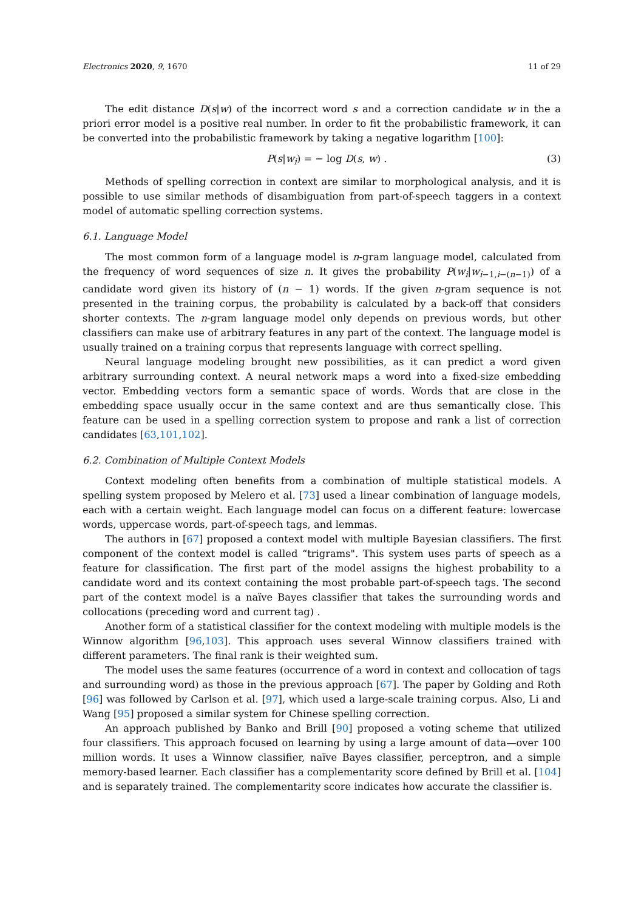Electronics 2020, 9, 1670 11 of 29
The edit distance D(s|w) of the incorrect word s and a correction candidate w in the a priori error model is a positive real number. In order to fit the probabilistic framework, it can be converted into the probabilistic framework by taking a negative logarithm [100]:
P(s|w<sub>i</sub>) = − log D(s, w) . (3)
Methods of spelling correction in context are similar to morphological analysis, and it is possible to use similar methods of disambiguation from part-of-speech taggers in a context model of automatic spelling correction systems.
6.1. Language Model
The most common form of a language model is n-gram language model, calculated from the frequency of word sequences of size n. It gives the probability P(w<sub>i</sub>|w<sub>i−1,i−(n−1)</sub>) of a candidate word given its history of (n − 1) words. If the given n-gram sequence is not presented in the training corpus, the probability is calculated by a back-off that considers shorter contexts. The n-gram language model only depends on previous words, but other classifiers can make use of arbitrary features in any part of the context. The language model is usually trained on a training corpus that represents language with correct spelling.
Neural language modeling brought new possibilities, as it can predict a word given arbitrary surrounding context. A neural network maps a word into a fixed-size embedding vector. Embedding vectors form a semantic space of words. Words that are close in the embedding space usually occur in the same context and are thus semantically close. This feature can be used in a spelling correction system to propose and rank a list of correction candidates [63,101,102].
6.2. Combination of Multiple Context Models
Context modeling often benefits from a combination of multiple statistical models. A spelling system proposed by Melero et al. [73] used a linear combination of language models, each with a certain weight. Each language model can focus on a different feature: lowercase words, uppercase words, part-of-speech tags, and lemmas.
The authors in [67] proposed a context model with multiple Bayesian classifiers. The first component of the context model is called “trigrams". This system uses parts of speech as a feature for classification. The first part of the model assigns the highest probability to a candidate word and its context containing the most probable part-of-speech tags. The second part of the context model is a naïve Bayes classifier that takes the surrounding words and collocations (preceding word and current tag) .
Another form of a statistical classifier for the context modeling with multiple models is the Winnow algorithm [96,103]. This approach uses several Winnow classifiers trained with different parameters. The final rank is their weighted sum.
The model uses the same features (occurrence of a word in context and collocation of tags and surrounding word) as those in the previous approach [67]. The paper by Golding and Roth [96] was followed by Carlson et al. [97], which used a large-scale training corpus. Also, Li and Wang [95] proposed a similar system for Chinese spelling correction.
An approach published by Banko and Brill [90] proposed a voting scheme that utilized four classifiers. This approach focused on learning by using a large amount of data—over 100 million words. It uses a Winnow classifier, naïve Bayes classifier, perceptron, and a simple memory-based learner. Each classifier has a complementarity score defined by Brill et al. [104] and is separately trained. The complementarity score indicates how accurate the classifier is.